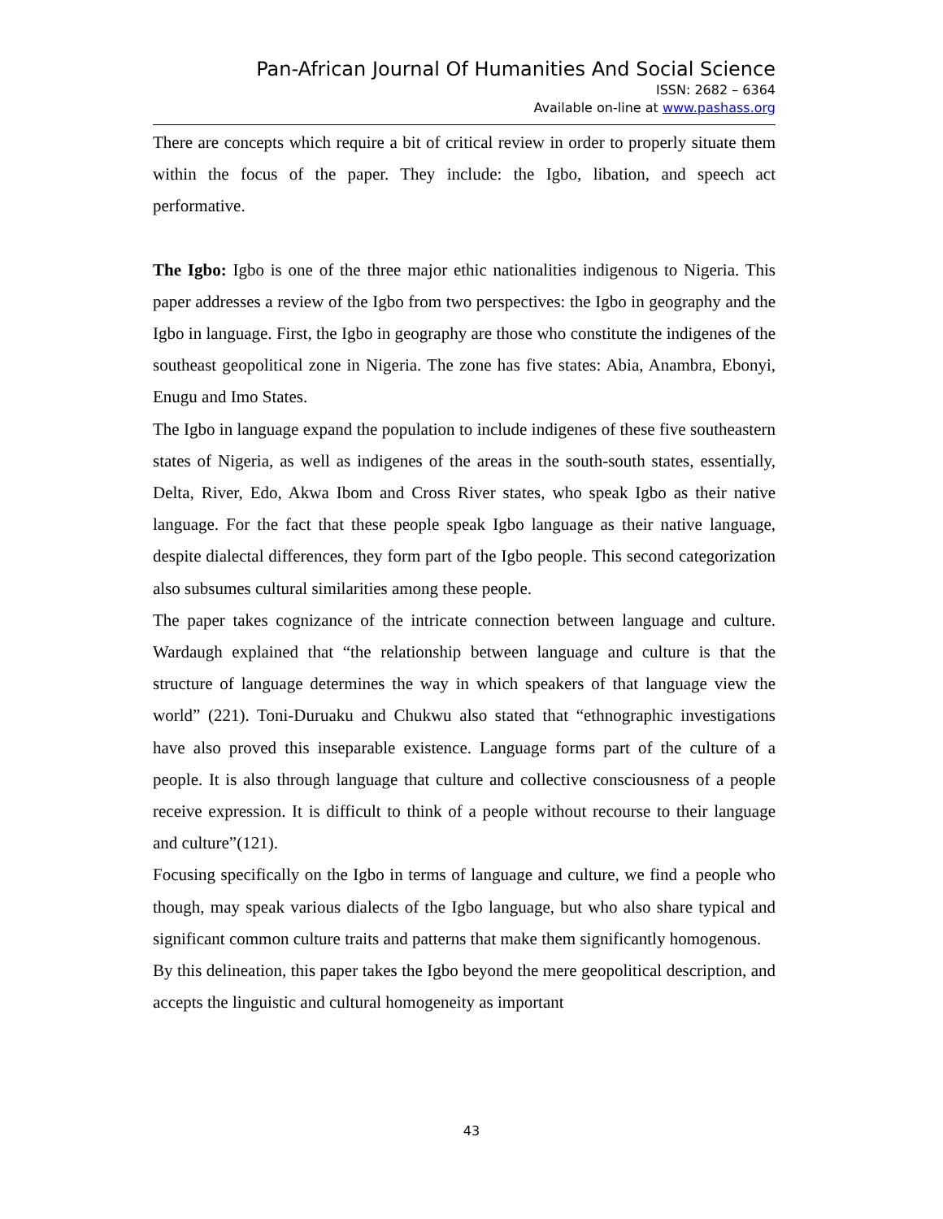Pan-African Journal Of Humanities And Social Science
ISSN: 2682 – 6364
Available on-line at www.pashass.org
There are concepts which require a bit of critical review in order to properly situate them within the focus of the paper. They include: the Igbo, libation, and speech act performative.
The Igbo: Igbo is one of the three major ethic nationalities indigenous to Nigeria. This paper addresses a review of the Igbo from two perspectives: the Igbo in geography and the Igbo in language. First, the Igbo in geography are those who constitute the indigenes of the southeast geopolitical zone in Nigeria. The zone has five states: Abia, Anambra, Ebonyi, Enugu and Imo States.
The Igbo in language expand the population to include indigenes of these five southeastern states of Nigeria, as well as indigenes of the areas in the south-south states, essentially, Delta, River, Edo, Akwa Ibom and Cross River states, who speak Igbo as their native language. For the fact that these people speak Igbo language as their native language, despite dialectal differences, they form part of the Igbo people. This second categorization also subsumes cultural similarities among these people.
The paper takes cognizance of the intricate connection between language and culture. Wardaugh explained that “the relationship between language and culture is that the structure of language determines the way in which speakers of that language view the world” (221). Toni-Duruaku and Chukwu also stated that “ethnographic investigations have also proved this inseparable existence. Language forms part of the culture of a people. It is also through language that culture and collective consciousness of a people receive expression. It is difficult to think of a people without recourse to their language and culture”(121).
Focusing specifically on the Igbo in terms of language and culture, we find a people who though, may speak various dialects of the Igbo language, but who also share typical and significant common culture traits and patterns that make them significantly homogenous.
By this delineation, this paper takes the Igbo beyond the mere geopolitical description, and accepts the linguistic and cultural homogeneity as important
43